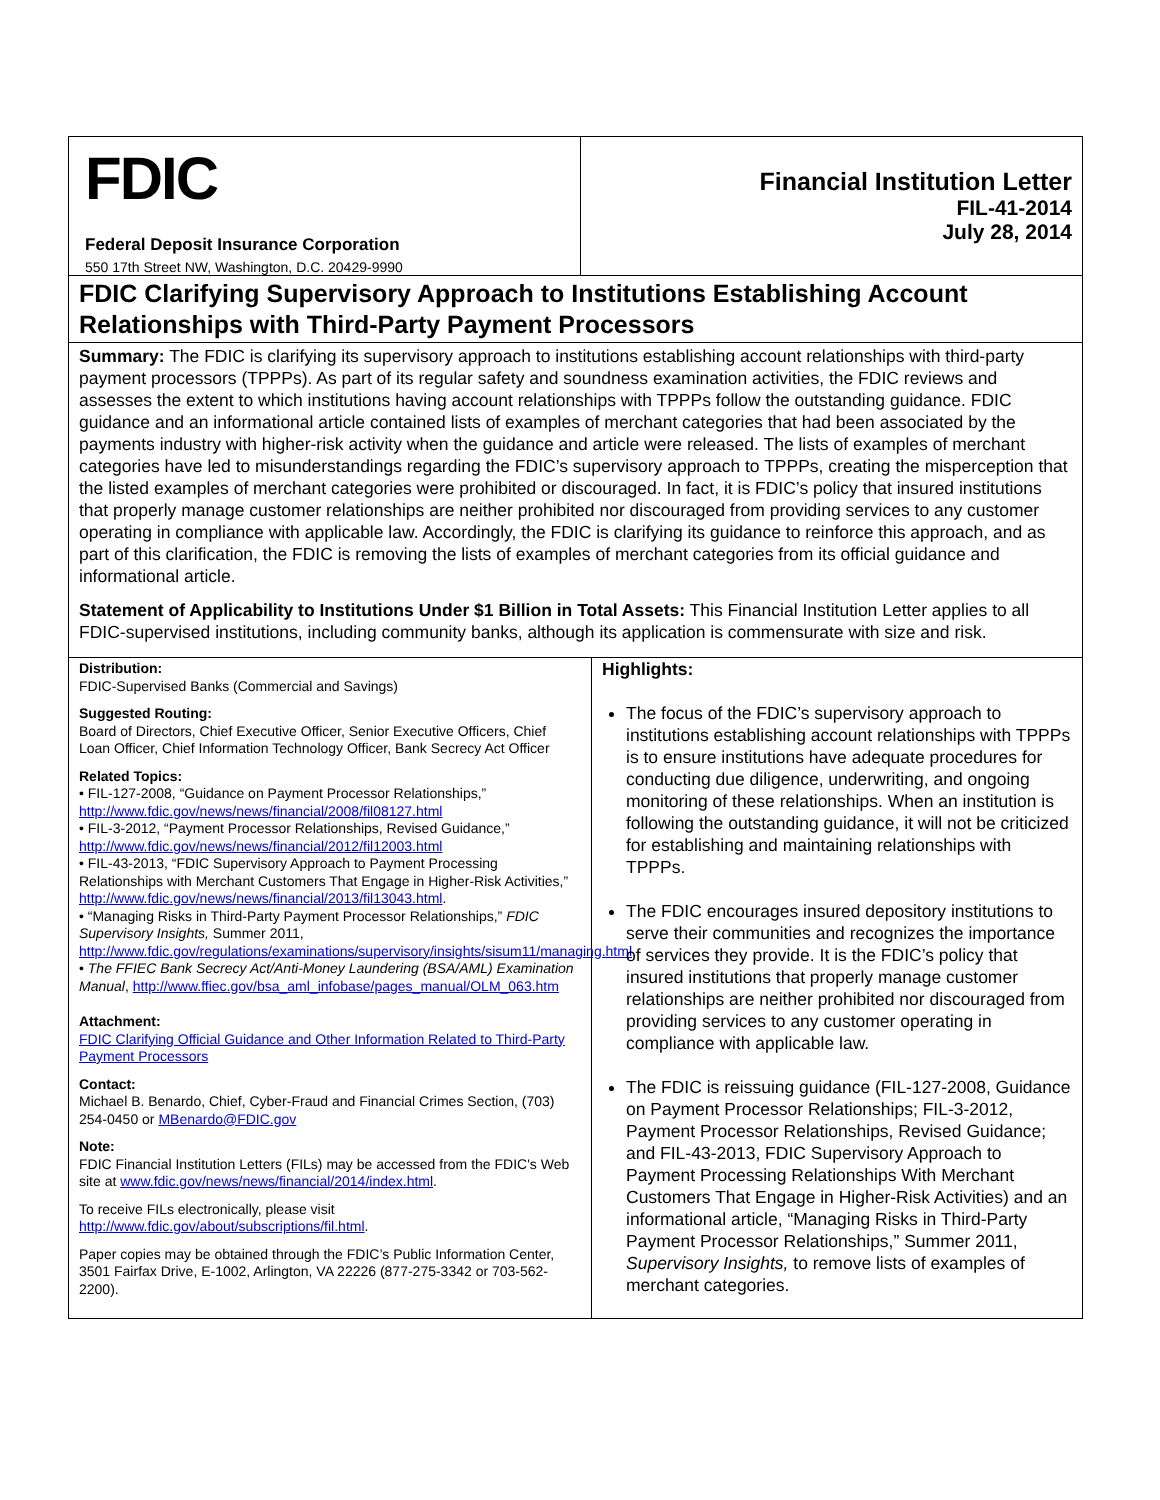FDIC
Federal Deposit Insurance Corporation
550 17th Street NW, Washington, D.C. 20429-9990
Financial Institution Letter
FIL-41-2014
July 28, 2014
FDIC Clarifying Supervisory Approach to Institutions Establishing Account Relationships with Third-Party Payment Processors
Summary: The FDIC is clarifying its supervisory approach to institutions establishing account relationships with third-party payment processors (TPPPs). As part of its regular safety and soundness examination activities, the FDIC reviews and assesses the extent to which institutions having account relationships with TPPPs follow the outstanding guidance. FDIC guidance and an informational article contained lists of examples of merchant categories that had been associated by the payments industry with higher-risk activity when the guidance and article were released. The lists of examples of merchant categories have led to misunderstandings regarding the FDIC’s supervisory approach to TPPPs, creating the misperception that the listed examples of merchant categories were prohibited or discouraged. In fact, it is FDIC’s policy that insured institutions that properly manage customer relationships are neither prohibited nor discouraged from providing services to any customer operating in compliance with applicable law. Accordingly, the FDIC is clarifying its guidance to reinforce this approach, and as part of this clarification, the FDIC is removing the lists of examples of merchant categories from its official guidance and informational article.
Statement of Applicability to Institutions Under $1 Billion in Total Assets: This Financial Institution Letter applies to all FDIC-supervised institutions, including community banks, although its application is commensurate with size and risk.
Distribution:
FDIC-Supervised Banks (Commercial and Savings)
Suggested Routing:
Board of Directors, Chief Executive Officer, Senior Executive Officers, Chief Loan Officer, Chief Information Technology Officer, Bank Secrecy Act Officer
Related Topics:
• FIL-127-2008, “Guidance on Payment Processor Relationships,” http://www.fdic.gov/news/news/financial/2008/fil08127.html
• FIL-3-2012, “Payment Processor Relationships, Revised Guidance,” http://www.fdic.gov/news/news/financial/2012/fil12003.html
• FIL-43-2013, “FDIC Supervisory Approach to Payment Processing Relationships with Merchant Customers That Engage in Higher-Risk Activities,” http://www.fdic.gov/news/news/financial/2013/fil13043.html.
• “Managing Risks in Third-Party Payment Processor Relationships,” FDIC Supervisory Insights, Summer 2011, http://www.fdic.gov/regulations/examinations/supervisory/insights/sisum11/managing.html
• The FFIEC Bank Secrecy Act/Anti-Money Laundering (BSA/AML) Examination Manual, http://www.ffiec.gov/bsa_aml_infobase/pages_manual/OLM_063.htm
Attachment:
FDIC Clarifying Official Guidance and Other Information Related to Third-Party Payment Processors
Contact:
Michael B. Benardo, Chief, Cyber-Fraud and Financial Crimes Section, (703) 254-0450 or MBenardo@FDIC.gov
Note:
FDIC Financial Institution Letters (FILs) may be accessed from the FDIC's Web site at www.fdic.gov/news/news/financial/2014/index.html.
To receive FILs electronically, please visit http://www.fdic.gov/about/subscriptions/fil.html.
Paper copies may be obtained through the FDIC’s Public Information Center, 3501 Fairfax Drive, E-1002, Arlington, VA 22226 (877-275-3342 or 703-562-2200).
Highlights:
The focus of the FDIC’s supervisory approach to institutions establishing account relationships with TPPPs is to ensure institutions have adequate procedures for conducting due diligence, underwriting, and ongoing monitoring of these relationships. When an institution is following the outstanding guidance, it will not be criticized for establishing and maintaining relationships with TPPPs.
The FDIC encourages insured depository institutions to serve their communities and recognizes the importance of services they provide. It is the FDIC’s policy that insured institutions that properly manage customer relationships are neither prohibited nor discouraged from providing services to any customer operating in compliance with applicable law.
The FDIC is reissuing guidance (FIL-127-2008, Guidance on Payment Processor Relationships; FIL-3-2012, Payment Processor Relationships, Revised Guidance; and FIL-43-2013, FDIC Supervisory Approach to Payment Processing Relationships With Merchant Customers That Engage in Higher-Risk Activities) and an informational article, “Managing Risks in Third-Party Payment Processor Relationships,” Summer 2011, Supervisory Insights, to remove lists of examples of merchant categories.